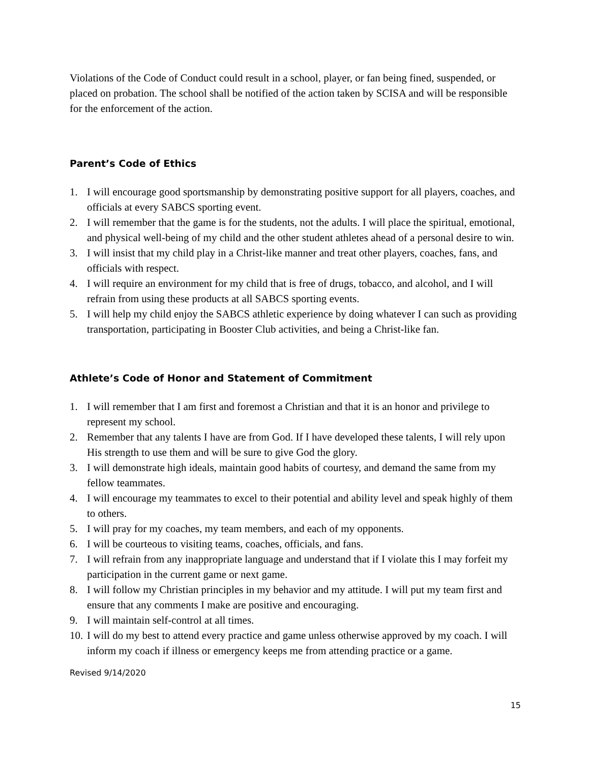Violations of the Code of Conduct could result in a school, player, or fan being fined, suspended, or placed on probation. The school shall be notified of the action taken by SCISA and will be responsible for the enforcement of the action.
Parent’s Code of Ethics
1. I will encourage good sportsmanship by demonstrating positive support for all players, coaches, and officials at every SABCS sporting event.
2. I will remember that the game is for the students, not the adults. I will place the spiritual, emotional, and physical well-being of my child and the other student athletes ahead of a personal desire to win.
3. I will insist that my child play in a Christ-like manner and treat other players, coaches, fans, and officials with respect.
4. I will require an environment for my child that is free of drugs, tobacco, and alcohol, and I will refrain from using these products at all SABCS sporting events.
5. I will help my child enjoy the SABCS athletic experience by doing whatever I can such as providing transportation, participating in Booster Club activities, and being a Christ-like fan.
Athlete’s Code of Honor and Statement of Commitment
1. I will remember that I am first and foremost a Christian and that it is an honor and privilege to represent my school.
2. Remember that any talents I have are from God. If I have developed these talents, I will rely upon His strength to use them and will be sure to give God the glory.
3. I will demonstrate high ideals, maintain good habits of courtesy, and demand the same from my fellow teammates.
4. I will encourage my teammates to excel to their potential and ability level and speak highly of them to others.
5. I will pray for my coaches, my team members, and each of my opponents.
6. I will be courteous to visiting teams, coaches, officials, and fans.
7. I will refrain from any inappropriate language and understand that if I violate this I may forfeit my participation in the current game or next game.
8. I will follow my Christian principles in my behavior and my attitude. I will put my team first and ensure that any comments I make are positive and encouraging.
9. I will maintain self-control at all times.
10. I will do my best to attend every practice and game unless otherwise approved by my coach. I will inform my coach if illness or emergency keeps me from attending practice or a game.
Revised 9/14/2020
15